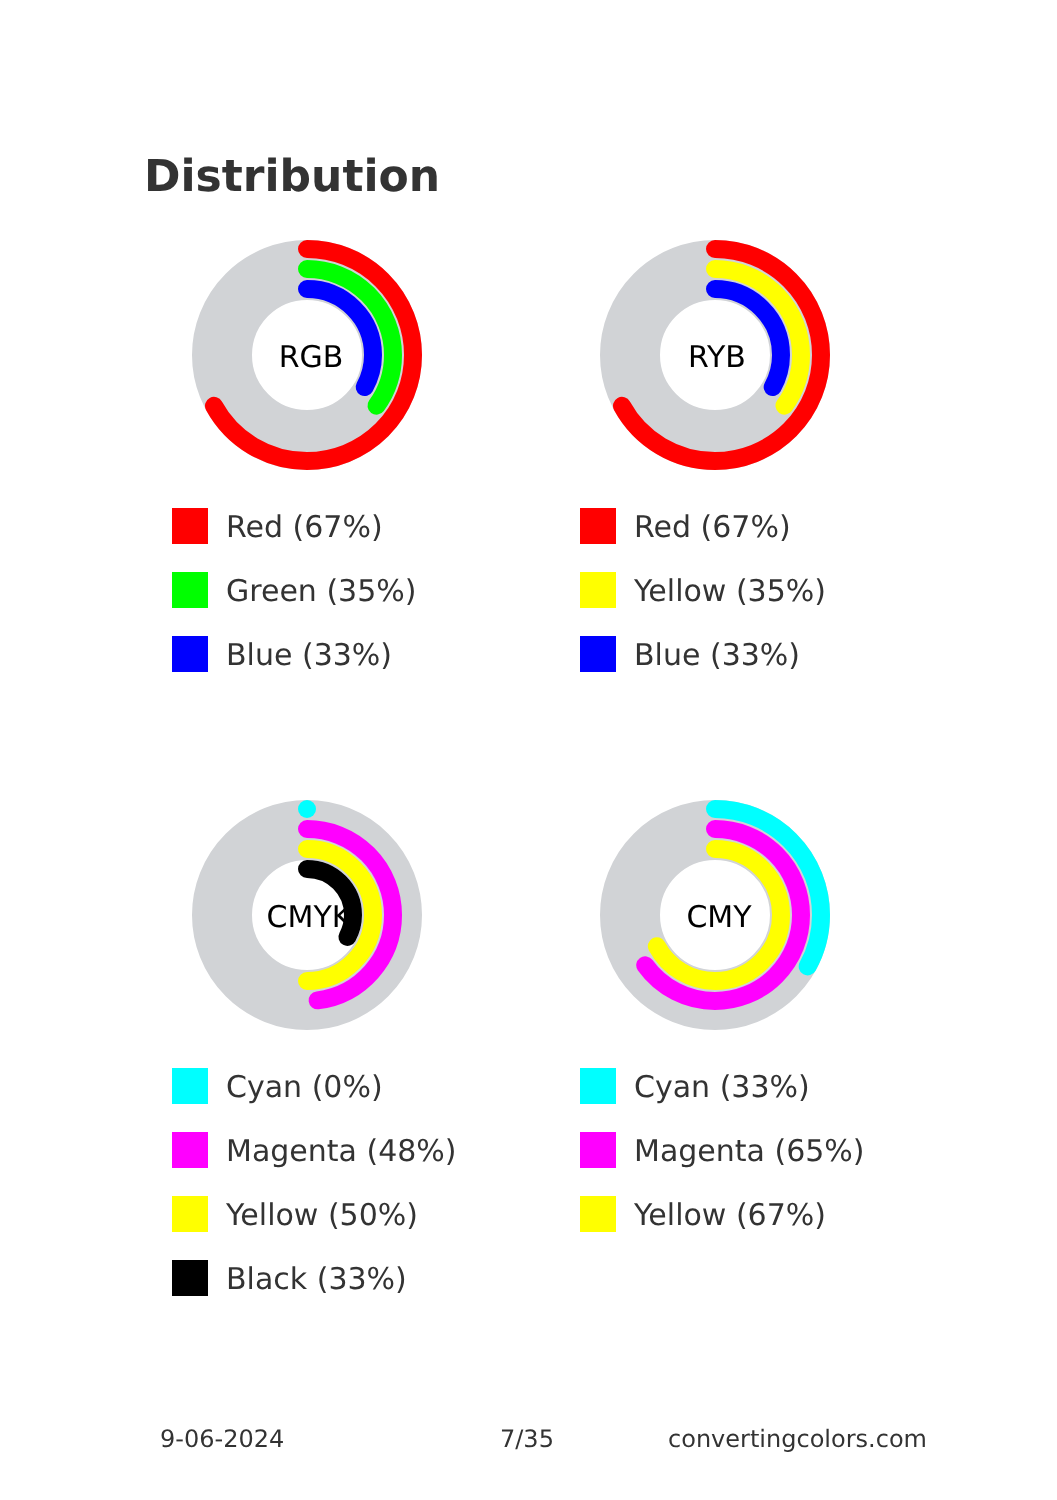Distribution
RGB
Red (67%)
Green (35%)
Blue (33%)
RYB
Red (67%)
Yellow (35%)
Blue (33%)
CMYK
Cyan (0%)
Magenta (48%)
Yellow (50%)
Black (33%)
CMY
Cyan (33%)
Magenta (65%)
Yellow (67%)
9-06-2024 7/35 convertingcolors.com